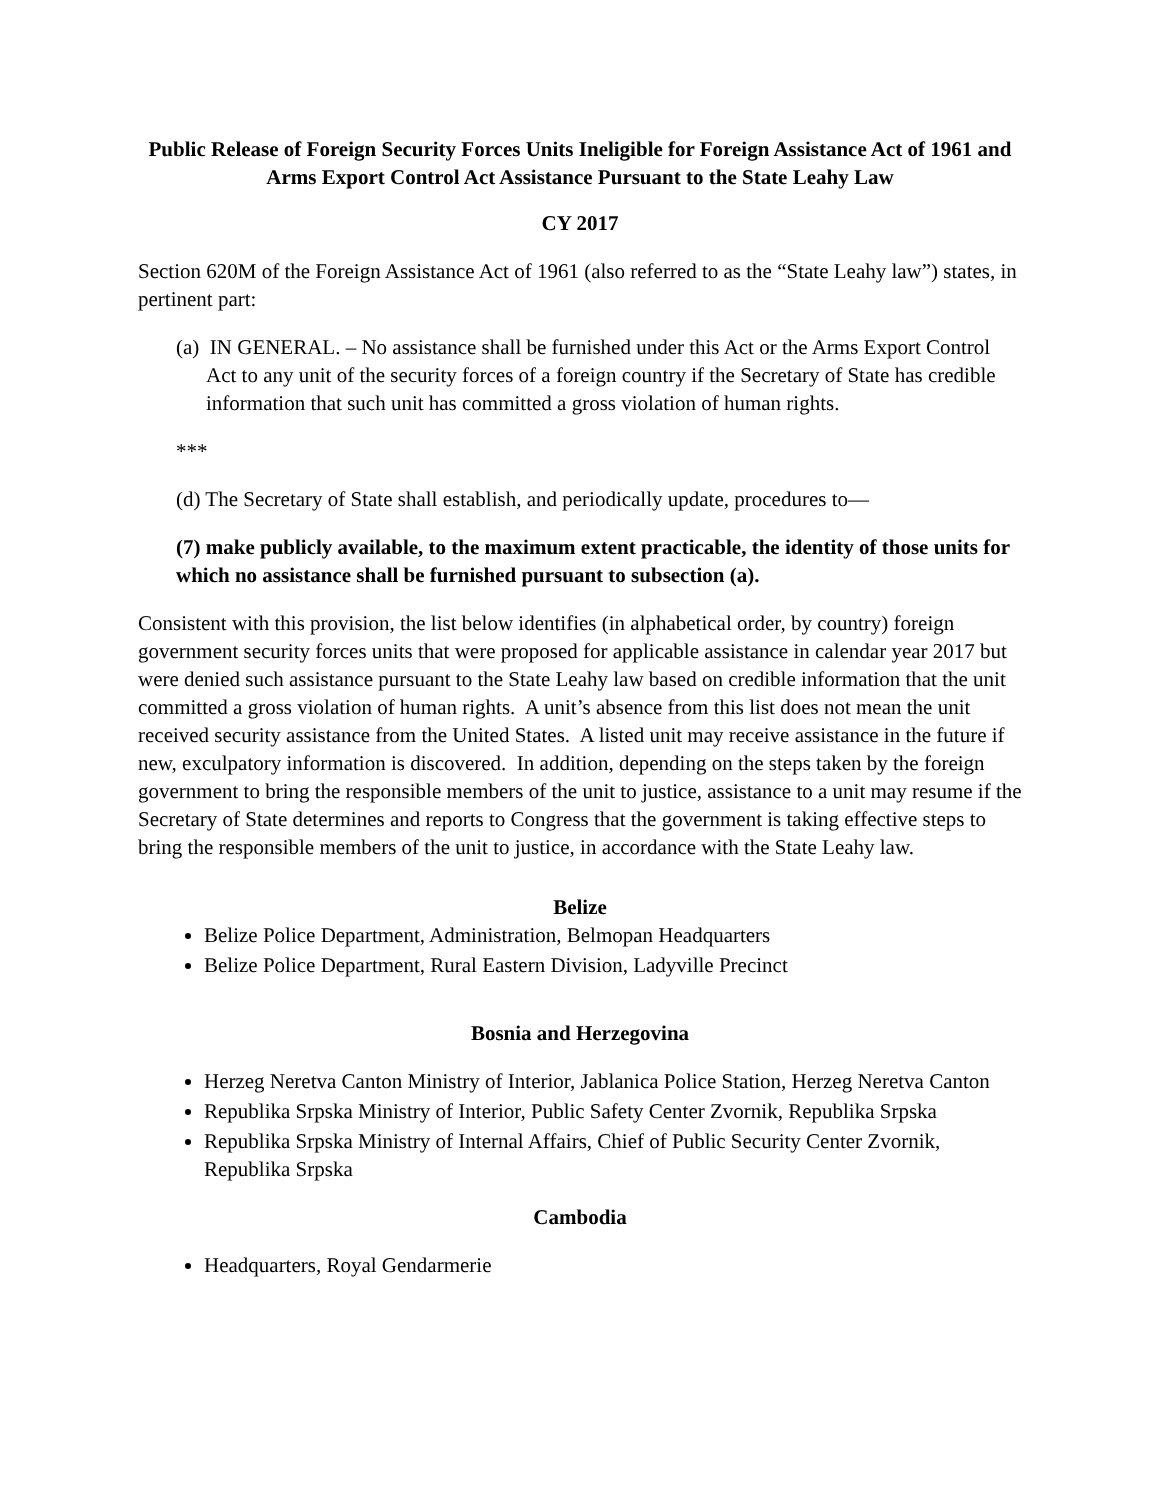Public Release of Foreign Security Forces Units Ineligible for Foreign Assistance Act of 1961 and Arms Export Control Act Assistance Pursuant to the State Leahy Law
CY 2017
Section 620M of the Foreign Assistance Act of 1961 (also referred to as the “State Leahy law”) states, in pertinent part:
(a) IN GENERAL. – No assistance shall be furnished under this Act or the Arms Export Control Act to any unit of the security forces of a foreign country if the Secretary of State has credible information that such unit has committed a gross violation of human rights.
***
(d) The Secretary of State shall establish, and periodically update, procedures to—
(7) make publicly available, to the maximum extent practicable, the identity of those units for which no assistance shall be furnished pursuant to subsection (a).
Consistent with this provision, the list below identifies (in alphabetical order, by country) foreign government security forces units that were proposed for applicable assistance in calendar year 2017 but were denied such assistance pursuant to the State Leahy law based on credible information that the unit committed a gross violation of human rights. A unit’s absence from this list does not mean the unit received security assistance from the United States. A listed unit may receive assistance in the future if new, exculpatory information is discovered. In addition, depending on the steps taken by the foreign government to bring the responsible members of the unit to justice, assistance to a unit may resume if the Secretary of State determines and reports to Congress that the government is taking effective steps to bring the responsible members of the unit to justice, in accordance with the State Leahy law.
Belize
Belize Police Department, Administration, Belmopan Headquarters
Belize Police Department, Rural Eastern Division, Ladyville Precinct
Bosnia and Herzegovina
Herzeg Neretva Canton Ministry of Interior, Jablanica Police Station, Herzeg Neretva Canton
Republika Srpska Ministry of Interior, Public Safety Center Zvornik, Republika Srpska
Republika Srpska Ministry of Internal Affairs, Chief of Public Security Center Zvornik, Republika Srpska
Cambodia
Headquarters, Royal Gendarmerie